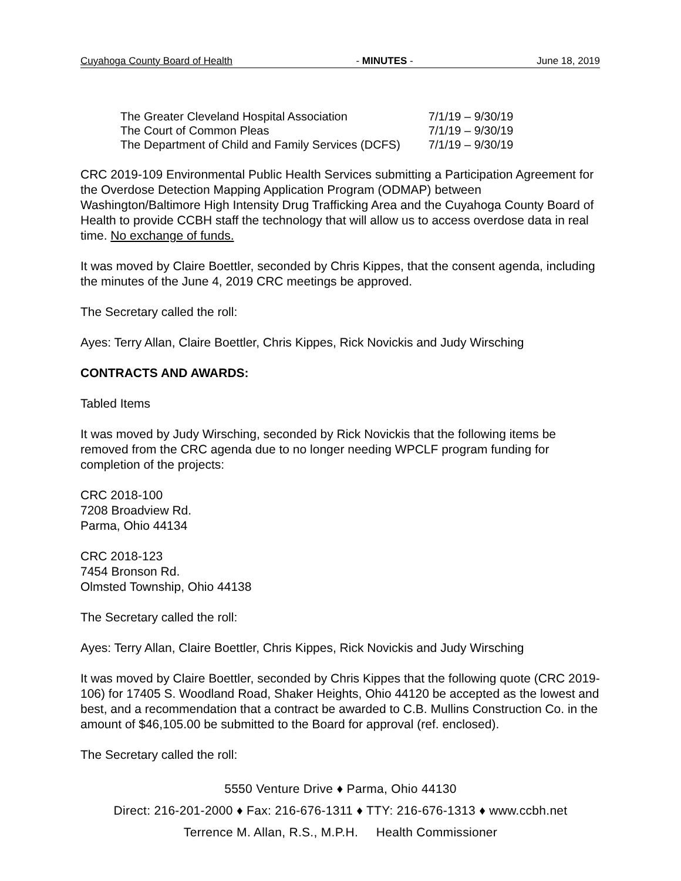Cuyahoga County Board of Health - MINUTES - June 18, 2019
| The Greater Cleveland Hospital Association | 7/1/19 – 9/30/19 |
| The Court of Common Pleas | 7/1/19 – 9/30/19 |
| The Department of Child and Family Services (DCFS) | 7/1/19 – 9/30/19 |
CRC 2019-109 Environmental Public Health Services submitting a Participation Agreement for the Overdose Detection Mapping Application Program (ODMAP) between Washington/Baltimore High Intensity Drug Trafficking Area and the Cuyahoga County Board of Health to provide CCBH staff the technology that will allow us to access overdose data in real time. No exchange of funds.
It was moved by Claire Boettler, seconded by Chris Kippes, that the consent agenda, including the minutes of the June 4, 2019 CRC meetings be approved.
The Secretary called the roll:
Ayes: Terry Allan, Claire Boettler, Chris Kippes, Rick Novickis and Judy Wirsching
CONTRACTS AND AWARDS:
Tabled Items
It was moved by Judy Wirsching, seconded by Rick Novickis that the following items be removed from the CRC agenda due to no longer needing WPCLF program funding for completion of the projects:
CRC 2018-100
7208 Broadview Rd.
Parma, Ohio 44134
CRC 2018-123
7454 Bronson Rd.
Olmsted Township, Ohio 44138
The Secretary called the roll:
Ayes: Terry Allan, Claire Boettler, Chris Kippes, Rick Novickis and Judy Wirsching
It was moved by Claire Boettler, seconded by Chris Kippes that the following quote (CRC 2019-106) for 17405 S. Woodland Road, Shaker Heights, Ohio 44120 be accepted as the lowest and best, and a recommendation that a contract be awarded to C.B. Mullins Construction Co. in the amount of $46,105.00 be submitted to the Board for approval (ref. enclosed).
The Secretary called the roll:
5550 Venture Drive ♦ Parma, Ohio 44130
Direct: 216-201-2000 ♦ Fax: 216-676-1311 ♦ TTY: 216-676-1313 ♦ www.ccbh.net
Terrence M. Allan, R.S., M.P.H. Health Commissioner